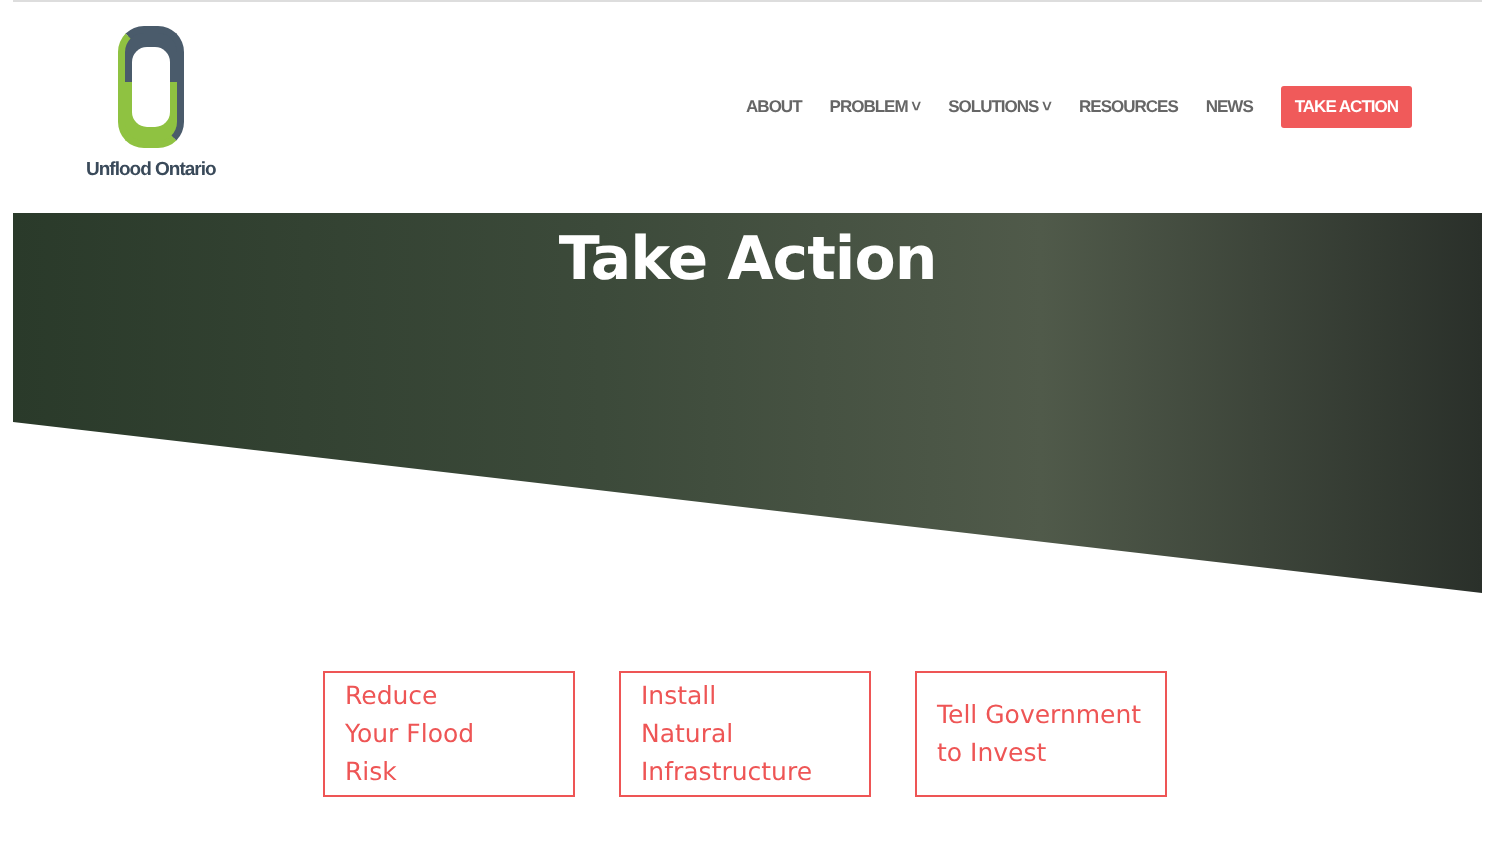Unflood Ontario
ABOUT PROBLEM ˅ SOLUTIONS ˅ RESOURCES NEWS TAKE ACTION
Take Action
Reduce
Your Flood
Risk
Install
Natural
Infrastructure
Tell Government
to Invest